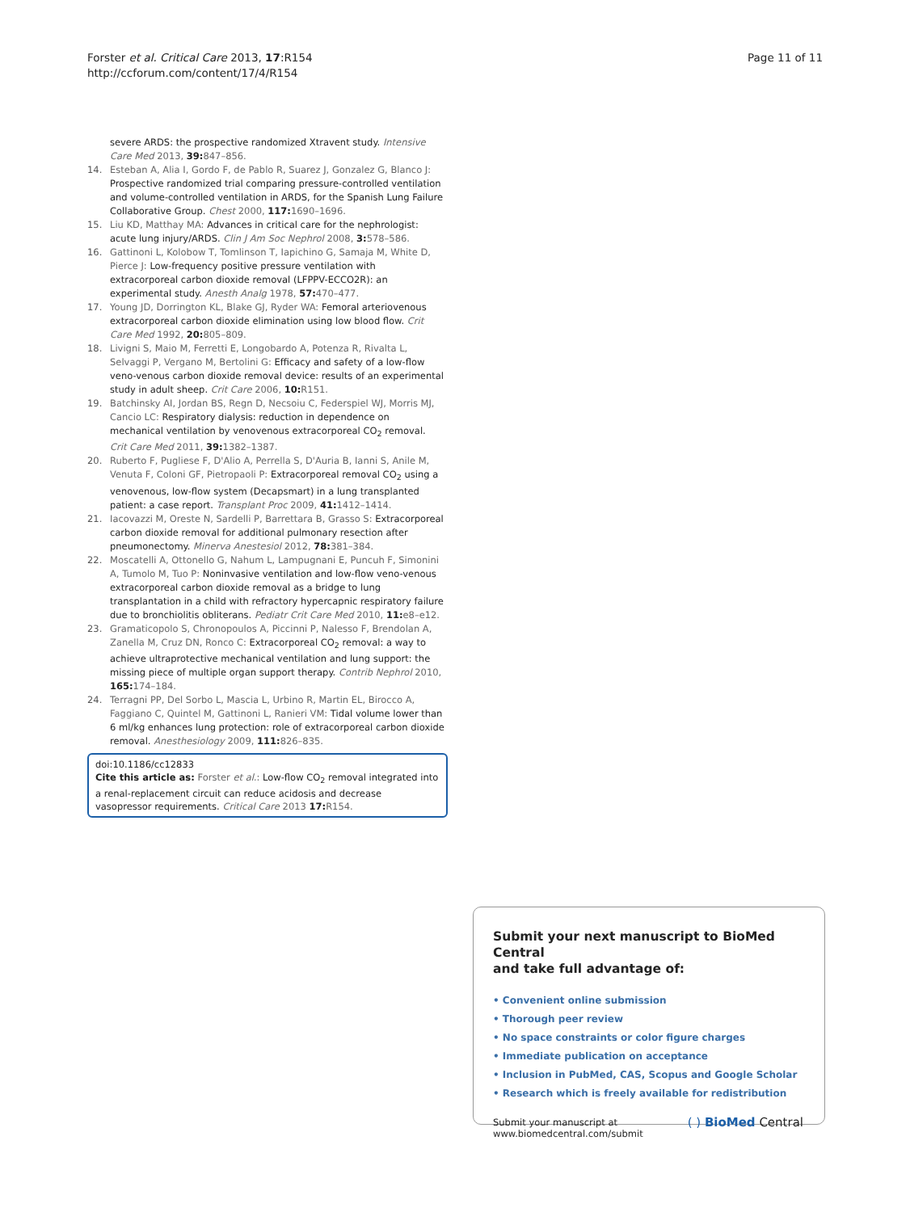Forster et al. Critical Care 2013, 17:R154
http://ccforum.com/content/17/4/R154
Page 11 of 11
severe ARDS: the prospective randomized Xtravent study. Intensive Care Med 2013, 39: 847–856.
14. Esteban A, Alia I, Gordo F, de Pablo R, Suarez J, Gonzalez G, Blanco J: Prospective randomized trial comparing pressure-controlled ventilation and volume-controlled ventilation in ARDS, for the Spanish Lung Failure Collaborative Group. Chest 2000, 117: 1690–1696.
15. Liu KD, Matthay MA: Advances in critical care for the nephrologist: acute lung injury/ARDS. Clin J Am Soc Nephrol 2008, 3: 578–586.
16. Gattinoni L, Kolobow T, Tomlinson T, Iapichino G, Samaja M, White D, Pierce J: Low-frequency positive pressure ventilation with extracorporeal carbon dioxide removal (LFPPV-ECCO2R): an experimental study. Anesth Analg 1978, 57: 470–477.
17. Young JD, Dorrington KL, Blake GJ, Ryder WA: Femoral arteriovenous extracorporeal carbon dioxide elimination using low blood flow. Crit Care Med 1992, 20: 805–809.
18. Livigni S, Maio M, Ferretti E, Longobardo A, Potenza R, Rivalta L, Selvaggi P, Vergano M, Bertolini G: Efficacy and safety of a low-flow veno-venous carbon dioxide removal device: results of an experimental study in adult sheep. Crit Care 2006, 10: R151.
19. Batchinsky AI, Jordan BS, Regn D, Necsoiu C, Federspiel WJ, Morris MJ, Cancio LC: Respiratory dialysis: reduction in dependence on mechanical ventilation by venovenous extracorporeal CO<sub>2</sub> removal. Crit Care Med 2011, 39: 1382–1387.
20. Ruberto F, Pugliese F, D'Alio A, Perrella S, D'Auria B, Ianni S, Anile M, Venuta F, Coloni GF, Pietropaoli P: Extracorporeal removal CO<sub>2</sub> using a venovenous, low-flow system (Decapsmart) in a lung transplanted patient: a case report. Transplant Proc 2009, 41: 1412–1414.
21. Iacovazzi M, Oreste N, Sardelli P, Barrettara B, Grasso S: Extracorporeal carbon dioxide removal for additional pulmonary resection after pneumonectomy. Minerva Anestesiol 2012, 78: 381–384.
22. Moscatelli A, Ottonello G, Nahum L, Lampugnani E, Puncuh F, Simonini A, Tumolo M, Tuo P: Noninvasive ventilation and low-flow veno-venous extracorporeal carbon dioxide removal as a bridge to lung transplantation in a child with refractory hypercapnic respiratory failure due to bronchiolitis obliterans. Pediatr Crit Care Med 2010, 11: e8–e12.
23. Gramaticopolo S, Chronopoulos A, Piccinni P, Nalesso F, Brendolan A, Zanella M, Cruz DN, Ronco C: Extracorporeal CO<sub>2</sub> removal: a way to achieve ultraprotective mechanical ventilation and lung support: the missing piece of multiple organ support therapy. Contrib Nephrol 2010, 165: 174–184.
24. Terragni PP, Del Sorbo L, Mascia L, Urbino R, Martin EL, Birocco A, Faggiano C, Quintel M, Gattinoni L, Ranieri VM: Tidal volume lower than 6 ml/kg enhances lung protection: role of extracorporeal carbon dioxide removal. Anesthesiology 2009, 111: 826–835.
doi:10.1186/cc12833
Cite this article as: Forster et al.: Low-flow CO<sub>2</sub> removal integrated into a renal-replacement circuit can reduce acidosis and decrease vasopressor requirements. Critical Care 2013 17: R154.
Submit your next manuscript to BioMed Central
and take full advantage of:
• Convenient online submission
• Thorough peer review
• No space constraints or color figure charges
• Immediate publication on acceptance
• Inclusion in PubMed, CAS, Scopus and Google Scholar
• Research which is freely available for redistribution
Submit your manuscript at
www.biomedcentral.com/submit ( ) BioMed Central